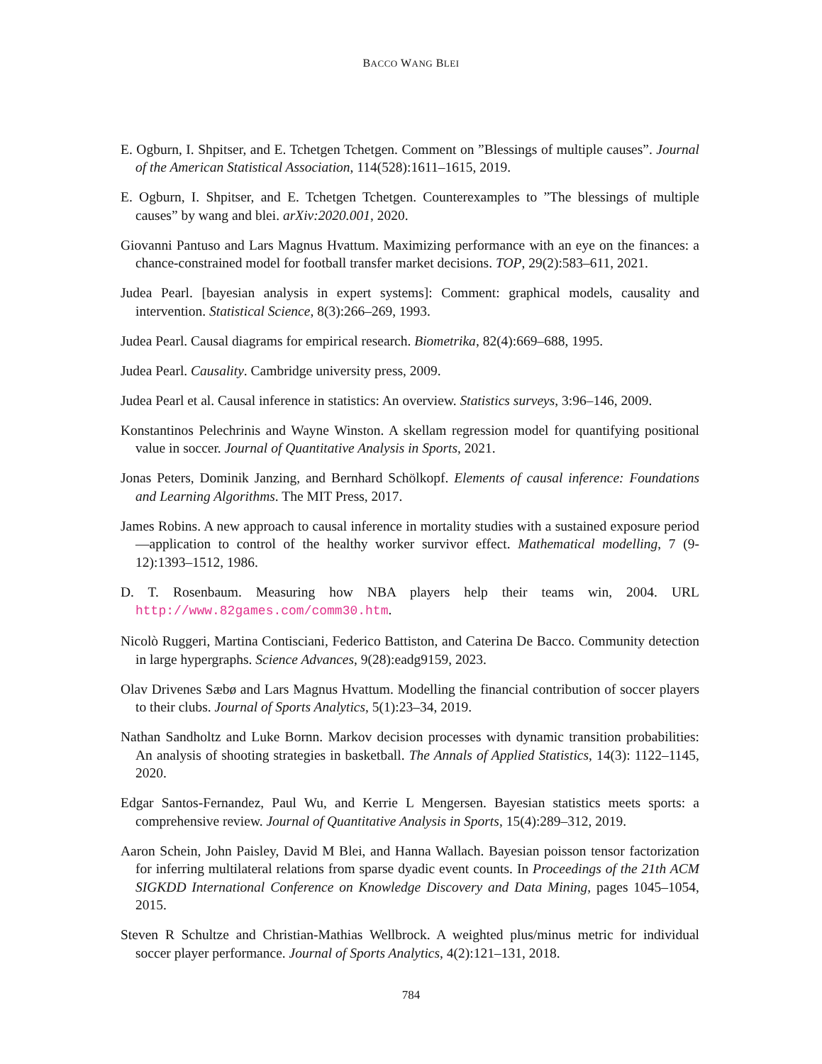BACCO WANG BLEI
E. Ogburn, I. Shpitser, and E. Tchetgen Tchetgen. Comment on ”Blessings of multiple causes”. Journal of the American Statistical Association, 114(528):1611–1615, 2019.
E. Ogburn, I. Shpitser, and E. Tchetgen Tchetgen. Counterexamples to ”The blessings of multiple causes” by wang and blei. arXiv:2020.001, 2020.
Giovanni Pantuso and Lars Magnus Hvattum. Maximizing performance with an eye on the finances: a chance-constrained model for football transfer market decisions. TOP, 29(2):583–611, 2021.
Judea Pearl. [bayesian analysis in expert systems]: Comment: graphical models, causality and intervention. Statistical Science, 8(3):266–269, 1993.
Judea Pearl. Causal diagrams for empirical research. Biometrika, 82(4):669–688, 1995.
Judea Pearl. Causality. Cambridge university press, 2009.
Judea Pearl et al. Causal inference in statistics: An overview. Statistics surveys, 3:96–146, 2009.
Konstantinos Pelechrinis and Wayne Winston. A skellam regression model for quantifying positional value in soccer. Journal of Quantitative Analysis in Sports, 2021.
Jonas Peters, Dominik Janzing, and Bernhard Schölkopf. Elements of causal inference: Foundations and Learning Algorithms. The MIT Press, 2017.
James Robins. A new approach to causal inference in mortality studies with a sustained exposure period—application to control of the healthy worker survivor effect. Mathematical modelling, 7 (9-12):1393–1512, 1986.
D. T. Rosenbaum. Measuring how NBA players help their teams win, 2004. URL http://www.82games.com/comm30.htm.
Nicolò Ruggeri, Martina Contisciani, Federico Battiston, and Caterina De Bacco. Community detection in large hypergraphs. Science Advances, 9(28):eadg9159, 2023.
Olav Drivenes Sæbø and Lars Magnus Hvattum. Modelling the financial contribution of soccer players to their clubs. Journal of Sports Analytics, 5(1):23–34, 2019.
Nathan Sandholtz and Luke Bornn. Markov decision processes with dynamic transition probabilities: An analysis of shooting strategies in basketball. The Annals of Applied Statistics, 14(3): 1122–1145, 2020.
Edgar Santos-Fernandez, Paul Wu, and Kerrie L Mengersen. Bayesian statistics meets sports: a comprehensive review. Journal of Quantitative Analysis in Sports, 15(4):289–312, 2019.
Aaron Schein, John Paisley, David M Blei, and Hanna Wallach. Bayesian poisson tensor factorization for inferring multilateral relations from sparse dyadic event counts. In Proceedings of the 21th ACM SIGKDD International Conference on Knowledge Discovery and Data Mining, pages 1045–1054, 2015.
Steven R Schultze and Christian-Mathias Wellbrock. A weighted plus/minus metric for individual soccer player performance. Journal of Sports Analytics, 4(2):121–131, 2018.
784